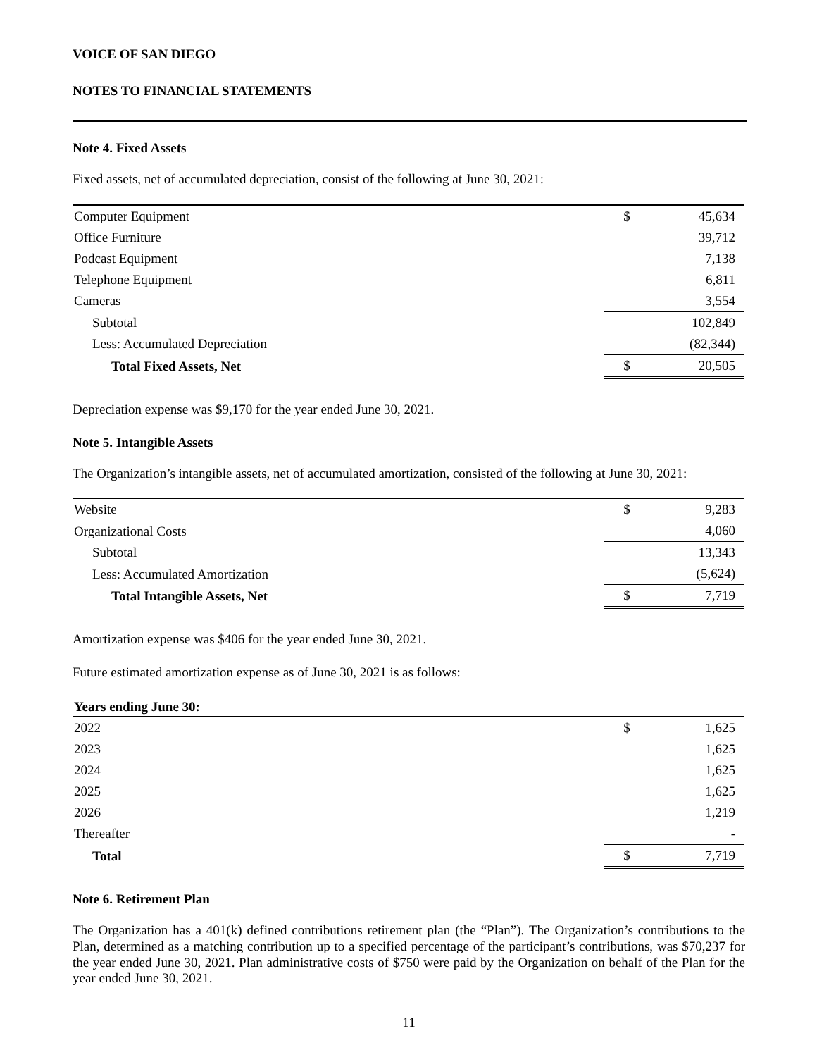VOICE OF SAN DIEGO
NOTES TO FINANCIAL STATEMENTS
Note 4. Fixed Assets
Fixed assets, net of accumulated depreciation, consist of the following at June 30, 2021:
| Computer Equipment | | $ | 45,634 |
| Office Furniture | | | 39,712 |
| Podcast Equipment | | | 7,138 |
| Telephone Equipment | | | 6,811 |
| Cameras | | | 3,554 |
| Subtotal | | | 102,849 |
| Less: Accumulated Depreciation | | | (82,344) |
| Total Fixed Assets, Net | | $ | 20,505 |
Depreciation expense was $9,170 for the year ended June 30, 2021.
Note 5. Intangible Assets
The Organization’s intangible assets, net of accumulated amortization, consisted of the following at June 30, 2021:
| Website | | $ | 9,283 |
| Organizational Costs | | | 4,060 |
| Subtotal | | | 13,343 |
| Less: Accumulated Amortization | | | (5,624) |
| Total Intangible Assets, Net | | $ | 7,719 |
Amortization expense was $406 for the year ended June 30, 2021.
Future estimated amortization expense as of June 30, 2021 is as follows:
| Years ending June 30: | | | |
| --- | --- | --- | --- |
| 2022 | | $ | 1,625 |
| 2023 | | | 1,625 |
| 2024 | | | 1,625 |
| 2025 | | | 1,625 |
| 2026 | | | 1,219 |
| Thereafter | | | - |
| Total | | $ | 7,719 |
Note 6. Retirement Plan
The Organization has a 401(k) defined contributions retirement plan (the “Plan”). The Organization’s contributions to the Plan, determined as a matching contribution up to a specified percentage of the participant’s contributions, was $70,237 for the year ended June 30, 2021. Plan administrative costs of $750 were paid by the Organization on behalf of the Plan for the year ended June 30, 2021.
11